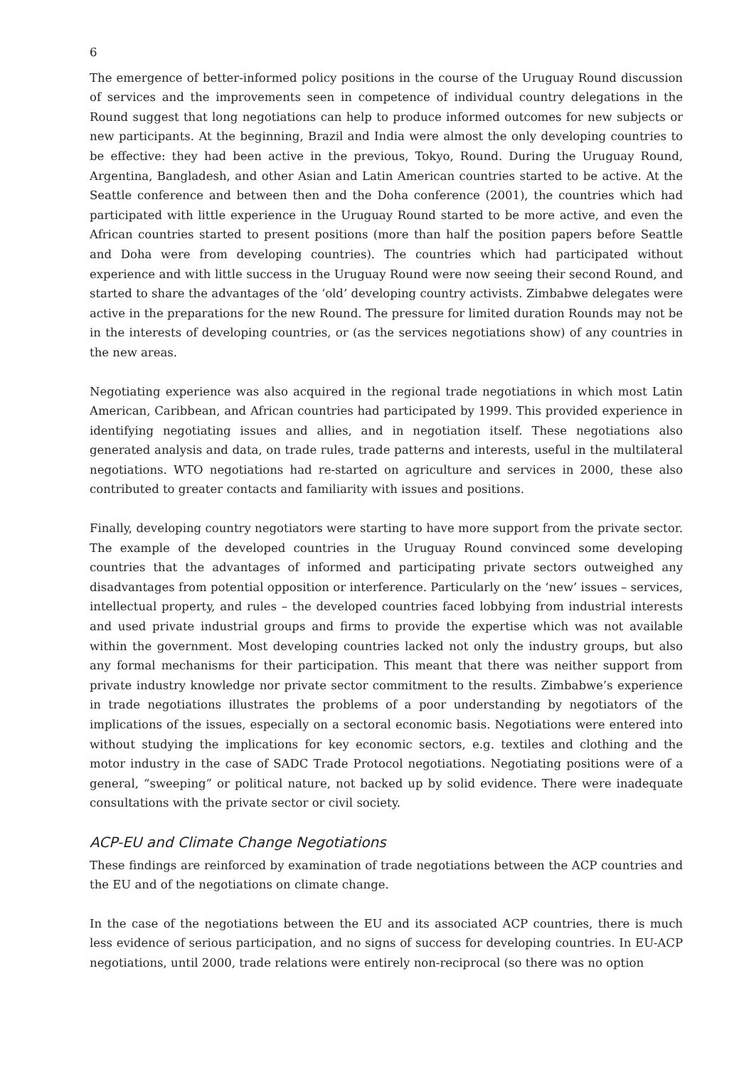6
The emergence of better-informed policy positions in the course of the Uruguay Round discussion of services and the improvements seen in competence of individual country delegations in the Round suggest that long negotiations can help to produce informed outcomes for new subjects or new participants. At the beginning, Brazil and India were almost the only developing countries to be effective: they had been active in the previous, Tokyo, Round. During the Uruguay Round, Argentina, Bangladesh, and other Asian and Latin American countries started to be active. At the Seattle conference and between then and the Doha conference (2001), the countries which had participated with little experience in the Uruguay Round started to be more active, and even the African countries started to present positions (more than half the position papers before Seattle and Doha were from developing countries). The countries which had participated without experience and with little success in the Uruguay Round were now seeing their second Round, and started to share the advantages of the ‘old’ developing country activists. Zimbabwe delegates were active in the preparations for the new Round. The pressure for limited duration Rounds may not be in the interests of developing countries, or (as the services negotiations show) of any countries in the new areas.
Negotiating experience was also acquired in the regional trade negotiations in which most Latin American, Caribbean, and African countries had participated by 1999. This provided experience in identifying negotiating issues and allies, and in negotiation itself. These negotiations also generated analysis and data, on trade rules, trade patterns and interests, useful in the multilateral negotiations. WTO negotiations had re-started on agriculture and services in 2000, these also contributed to greater contacts and familiarity with issues and positions.
Finally, developing country negotiators were starting to have more support from the private sector. The example of the developed countries in the Uruguay Round convinced some developing countries that the advantages of informed and participating private sectors outweighed any disadvantages from potential opposition or interference. Particularly on the ‘new’ issues – services, intellectual property, and rules – the developed countries faced lobbying from industrial interests and used private industrial groups and firms to provide the expertise which was not available within the government. Most developing countries lacked not only the industry groups, but also any formal mechanisms for their participation. This meant that there was neither support from private industry knowledge nor private sector commitment to the results. Zimbabwe’s experience in trade negotiations illustrates the problems of a poor understanding by negotiators of the implications of the issues, especially on a sectoral economic basis. Negotiations were entered into without studying the implications for key economic sectors, e.g. textiles and clothing and the motor industry in the case of SADC Trade Protocol negotiations. Negotiating positions were of a general, “sweeping” or political nature, not backed up by solid evidence. There were inadequate consultations with the private sector or civil society.
ACP-EU and Climate Change Negotiations
These findings are reinforced by examination of trade negotiations between the ACP countries and the EU and of the negotiations on climate change.
In the case of the negotiations between the EU and its associated ACP countries, there is much less evidence of serious participation, and no signs of success for developing countries. In EU-ACP negotiations, until 2000, trade relations were entirely non-reciprocal (so there was no option